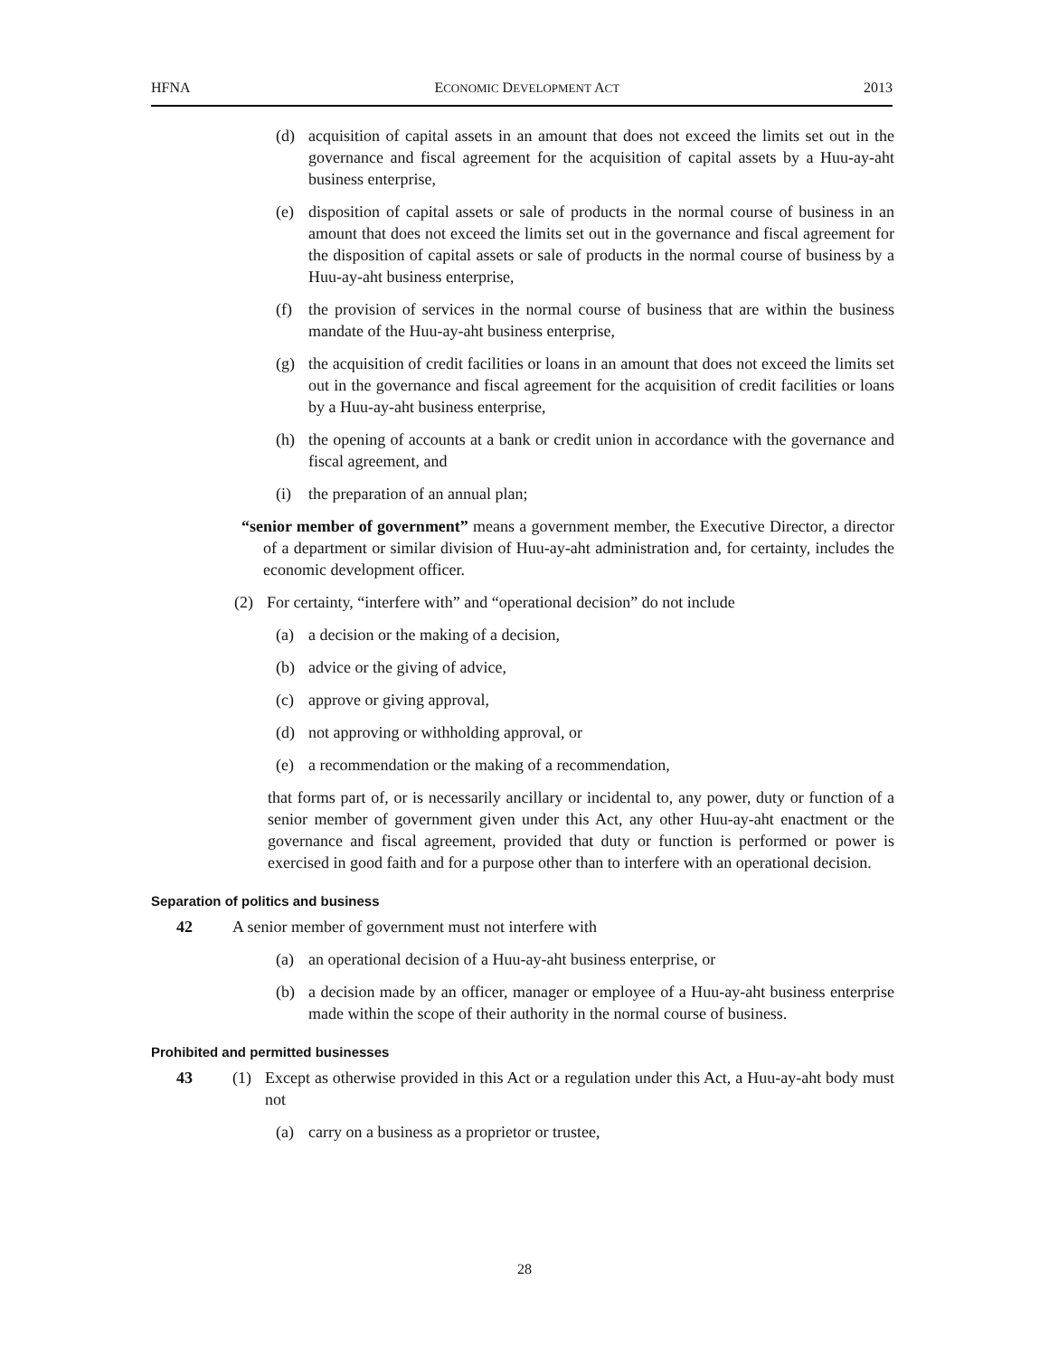HFNA ECONOMIC DEVELOPMENT ACT 2013
(d) acquisition of capital assets in an amount that does not exceed the limits set out in the governance and fiscal agreement for the acquisition of capital assets by a Huu-ay-aht business enterprise,
(e) disposition of capital assets or sale of products in the normal course of business in an amount that does not exceed the limits set out in the governance and fiscal agreement for the disposition of capital assets or sale of products in the normal course of business by a Huu-ay-aht business enterprise,
(f) the provision of services in the normal course of business that are within the business mandate of the Huu-ay-aht business enterprise,
(g) the acquisition of credit facilities or loans in an amount that does not exceed the limits set out in the governance and fiscal agreement for the acquisition of credit facilities or loans by a Huu-ay-aht business enterprise,
(h) the opening of accounts at a bank or credit union in accordance with the governance and fiscal agreement, and
(i) the preparation of an annual plan;
“senior member of government” means a government member, the Executive Director, a director of a department or similar division of Huu-ay-aht administration and, for certainty, includes the economic development officer.
(2) For certainty, “interfere with” and “operational decision” do not include
(a) a decision or the making of a decision,
(b) advice or the giving of advice,
(c) approve or giving approval,
(d) not approving or withholding approval, or
(e) a recommendation or the making of a recommendation,
that forms part of, or is necessarily ancillary or incidental to, any power, duty or function of a senior member of government given under this Act, any other Huu-ay-aht enactment or the governance and fiscal agreement, provided that duty or function is performed or power is exercised in good faith and for a purpose other than to interfere with an operational decision.
Separation of politics and business
42 A senior member of government must not interfere with
(a) an operational decision of a Huu-ay-aht business enterprise, or
(b) a decision made by an officer, manager or employee of a Huu-ay-aht business enterprise made within the scope of their authority in the normal course of business.
Prohibited and permitted businesses
43 (1) Except as otherwise provided in this Act or a regulation under this Act, a Huu-ay-aht body must not
(a) carry on a business as a proprietor or trustee,
28